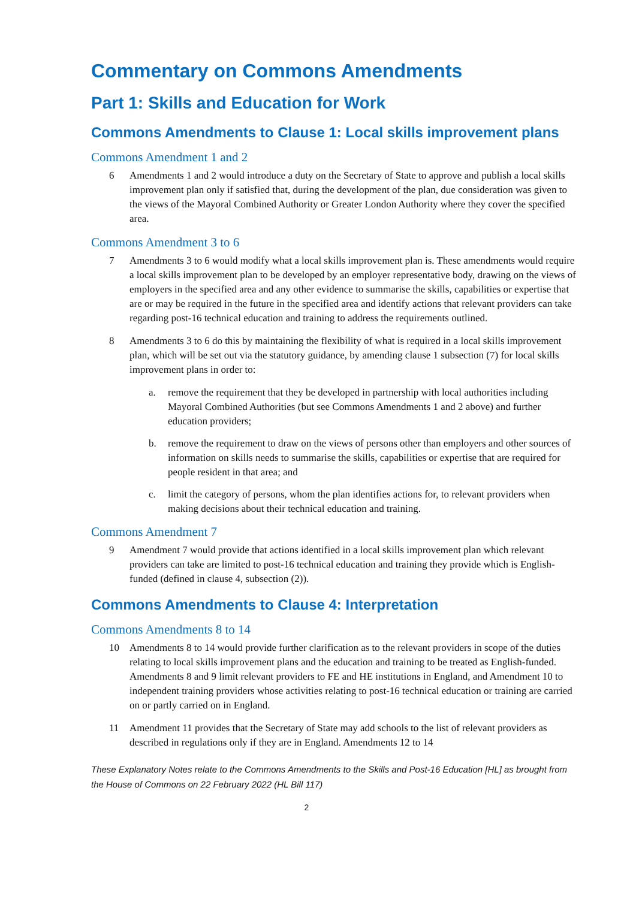Commentary on Commons Amendments
Part 1: Skills and Education for Work
Commons Amendments to Clause 1: Local skills improvement plans
Commons Amendment 1 and 2
6 Amendments 1 and 2 would introduce a duty on the Secretary of State to approve and publish a local skills improvement plan only if satisfied that, during the development of the plan, due consideration was given to the views of the Mayoral Combined Authority or Greater London Authority where they cover the specified area.
Commons Amendment 3 to 6
7 Amendments 3 to 6 would modify what a local skills improvement plan is. These amendments would require a local skills improvement plan to be developed by an employer representative body, drawing on the views of employers in the specified area and any other evidence to summarise the skills, capabilities or expertise that are or may be required in the future in the specified area and identify actions that relevant providers can take regarding post-16 technical education and training to address the requirements outlined.
8 Amendments 3 to 6 do this by maintaining the flexibility of what is required in a local skills improvement plan, which will be set out via the statutory guidance, by amending clause 1 subsection (7) for local skills improvement plans in order to:
a. remove the requirement that they be developed in partnership with local authorities including Mayoral Combined Authorities (but see Commons Amendments 1 and 2 above) and further education providers;
b. remove the requirement to draw on the views of persons other than employers and other sources of information on skills needs to summarise the skills, capabilities or expertise that are required for people resident in that area; and
c. limit the category of persons, whom the plan identifies actions for, to relevant providers when making decisions about their technical education and training.
Commons Amendment 7
9 Amendment 7 would provide that actions identified in a local skills improvement plan which relevant providers can take are limited to post-16 technical education and training they provide which is English-funded (defined in clause 4, subsection (2)).
Commons Amendments to Clause 4: Interpretation
Commons Amendments 8 to 14
10 Amendments 8 to 14 would provide further clarification as to the relevant providers in scope of the duties relating to local skills improvement plans and the education and training to be treated as English-funded. Amendments 8 and 9 limit relevant providers to FE and HE institutions in England, and Amendment 10 to independent training providers whose activities relating to post-16 technical education or training are carried on or partly carried on in England.
11 Amendment 11 provides that the Secretary of State may add schools to the list of relevant providers as described in regulations only if they are in England. Amendments 12 to 14
These Explanatory Notes relate to the Commons Amendments to the Skills and Post-16 Education [HL] as brought from the House of Commons on 22 February 2022 (HL Bill 117)
2